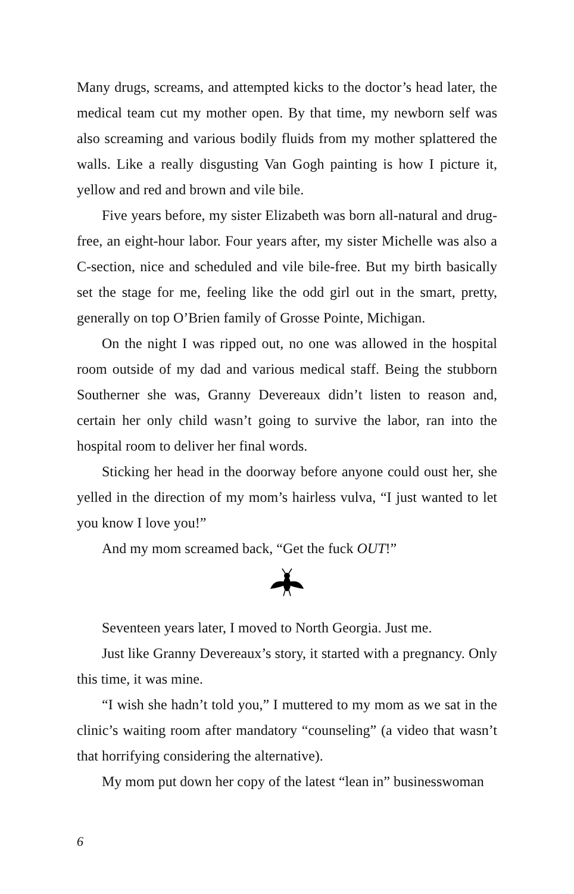Many drugs, screams, and attempted kicks to the doctor’s head later, the medical team cut my mother open. By that time, my newborn self was also screaming and various bodily fluids from my mother splattered the walls. Like a really disgusting Van Gogh painting is how I picture it, yellow and red and brown and vile bile.
Five years before, my sister Elizabeth was born all-natural and drug-free, an eight-hour labor. Four years after, my sister Michelle was also a C-section, nice and scheduled and vile bile-free. But my birth basically set the stage for me, feeling like the odd girl out in the smart, pretty, generally on top O’Brien family of Grosse Pointe, Michigan.
On the night I was ripped out, no one was allowed in the hospital room outside of my dad and various medical staff. Being the stubborn Southerner she was, Granny Devereaux didn’t listen to reason and, certain her only child wasn’t going to survive the labor, ran into the hospital room to deliver her final words.
Sticking her head in the doorway before anyone could oust her, she yelled in the direction of my mom’s hairless vulva, “I just wanted to let you know I love you!”
And my mom screamed back, “Get the fuck OUT!”
Seventeen years later, I moved to North Georgia. Just me.
Just like Granny Devereaux’s story, it started with a pregnancy. Only this time, it was mine.
“I wish she hadn’t told you,” I muttered to my mom as we sat in the clinic’s waiting room after mandatory “counseling” (a video that wasn’t that horrifying considering the alternative).
My mom put down her copy of the latest “lean in” businesswoman
6